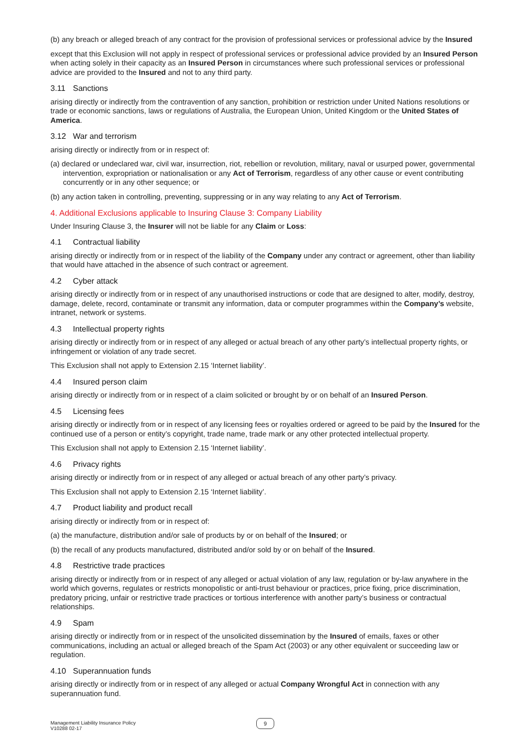(b) any breach or alleged breach of any contract for the provision of professional services or professional advice by the Insured
except that this Exclusion will not apply in respect of professional services or professional advice provided by an Insured Person when acting solely in their capacity as an Insured Person in circumstances where such professional services or professional advice are provided to the Insured and not to any third party.
3.11 Sanctions
arising directly or indirectly from the contravention of any sanction, prohibition or restriction under United Nations resolutions or trade or economic sanctions, laws or regulations of Australia, the European Union, United Kingdom or the United States of America.
3.12 War and terrorism
arising directly or indirectly from or in respect of:
(a) declared or undeclared war, civil war, insurrection, riot, rebellion or revolution, military, naval or usurped power, governmental intervention, expropriation or nationalisation or any Act of Terrorism, regardless of any other cause or event contributing concurrently or in any other sequence; or
(b) any action taken in controlling, preventing, suppressing or in any way relating to any Act of Terrorism.
4. Additional Exclusions applicable to Insuring Clause 3: Company Liability
Under Insuring Clause 3, the Insurer will not be liable for any Claim or Loss:
4.1 Contractual liability
arising directly or indirectly from or in respect of the liability of the Company under any contract or agreement, other than liability that would have attached in the absence of such contract or agreement.
4.2 Cyber attack
arising directly or indirectly from or in respect of any unauthorised instructions or code that are designed to alter, modify, destroy, damage, delete, record, contaminate or transmit any information, data or computer programmes within the Company’s website, intranet, network or systems.
4.3 Intellectual property rights
arising directly or indirectly from or in respect of any alleged or actual breach of any other party’s intellectual property rights, or infringement or violation of any trade secret.
This Exclusion shall not apply to Extension 2.15 ‘Internet liability’.
4.4 Insured person claim
arising directly or indirectly from or in respect of a claim solicited or brought by or on behalf of an Insured Person.
4.5 Licensing fees
arising directly or indirectly from or in respect of any licensing fees or royalties ordered or agreed to be paid by the Insured for the continued use of a person or entity’s copyright, trade name, trade mark or any other protected intellectual property.
This Exclusion shall not apply to Extension 2.15 ‘Internet liability’.
4.6 Privacy rights
arising directly or indirectly from or in respect of any alleged or actual breach of any other party’s privacy.
This Exclusion shall not apply to Extension 2.15 ‘Internet liability’.
4.7 Product liability and product recall
arising directly or indirectly from or in respect of:
(a) the manufacture, distribution and/or sale of products by or on behalf of the Insured; or
(b) the recall of any products manufactured, distributed and/or sold by or on behalf of the Insured.
4.8 Restrictive trade practices
arising directly or indirectly from or in respect of any alleged or actual violation of any law, regulation or by-law anywhere in the world which governs, regulates or restricts monopolistic or anti-trust behaviour or practices, price fixing, price discrimination, predatory pricing, unfair or restrictive trade practices or tortious interference with another party’s business or contractual relationships.
4.9 Spam
arising directly or indirectly from or in respect of the unsolicited dissemination by the Insured of emails, faxes or other communications, including an actual or alleged breach of the Spam Act (2003) or any other equivalent or succeeding law or regulation.
4.10 Superannuation funds
arising directly or indirectly from or in respect of any alleged or actual Company Wrongful Act in connection with any superannuation fund.
Management Liability Insurance Policy
V10288 02-17
9